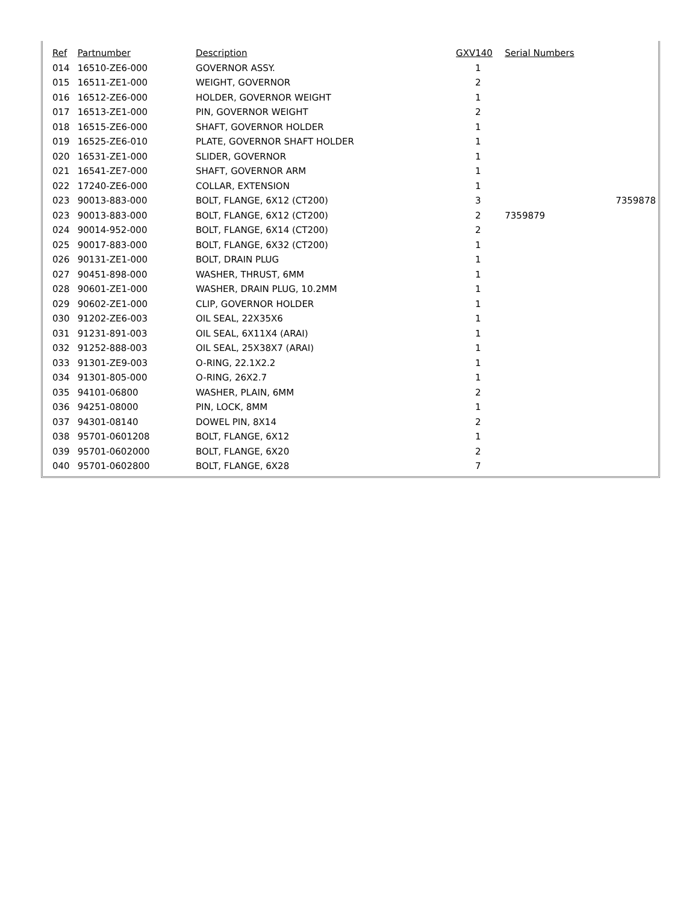| Ref | Partnumber | Description | GXV140 | Serial Numbers | |
| --- | --- | --- | --- | --- | --- |
| 014 | 16510-ZE6-000 | GOVERNOR ASSY. | 1 | | |
| 015 | 16511-ZE1-000 | WEIGHT, GOVERNOR | 2 | | |
| 016 | 16512-ZE6-000 | HOLDER, GOVERNOR WEIGHT | 1 | | |
| 017 | 16513-ZE1-000 | PIN, GOVERNOR WEIGHT | 2 | | |
| 018 | 16515-ZE6-000 | SHAFT, GOVERNOR HOLDER | 1 | | |
| 019 | 16525-ZE6-010 | PLATE, GOVERNOR SHAFT HOLDER | 1 | | |
| 020 | 16531-ZE1-000 | SLIDER, GOVERNOR | 1 | | |
| 021 | 16541-ZE7-000 | SHAFT, GOVERNOR ARM | 1 | | |
| 022 | 17240-ZE6-000 | COLLAR, EXTENSION | 1 | | |
| 023 | 90013-883-000 | BOLT, FLANGE, 6X12 (CT200) | 3 | | 7359878 |
| 023 | 90013-883-000 | BOLT, FLANGE, 6X12 (CT200) | 2 | 7359879 | |
| 024 | 90014-952-000 | BOLT, FLANGE, 6X14 (CT200) | 2 | | |
| 025 | 90017-883-000 | BOLT, FLANGE, 6X32 (CT200) | 1 | | |
| 026 | 90131-ZE1-000 | BOLT, DRAIN PLUG | 1 | | |
| 027 | 90451-898-000 | WASHER, THRUST, 6MM | 1 | | |
| 028 | 90601-ZE1-000 | WASHER, DRAIN PLUG, 10.2MM | 1 | | |
| 029 | 90602-ZE1-000 | CLIP, GOVERNOR HOLDER | 1 | | |
| 030 | 91202-ZE6-003 | OIL SEAL, 22X35X6 | 1 | | |
| 031 | 91231-891-003 | OIL SEAL, 6X11X4 (ARAI) | 1 | | |
| 032 | 91252-888-003 | OIL SEAL, 25X38X7 (ARAI) | 1 | | |
| 033 | 91301-ZE9-003 | O-RING, 22.1X2.2 | 1 | | |
| 034 | 91301-805-000 | O-RING, 26X2.7 | 1 | | |
| 035 | 94101-06800 | WASHER, PLAIN, 6MM | 2 | | |
| 036 | 94251-08000 | PIN, LOCK, 8MM | 1 | | |
| 037 | 94301-08140 | DOWEL PIN, 8X14 | 2 | | |
| 038 | 95701-0601208 | BOLT, FLANGE, 6X12 | 1 | | |
| 039 | 95701-0602000 | BOLT, FLANGE, 6X20 | 2 | | |
| 040 | 95701-0602800 | BOLT, FLANGE, 6X28 | 7 | | |